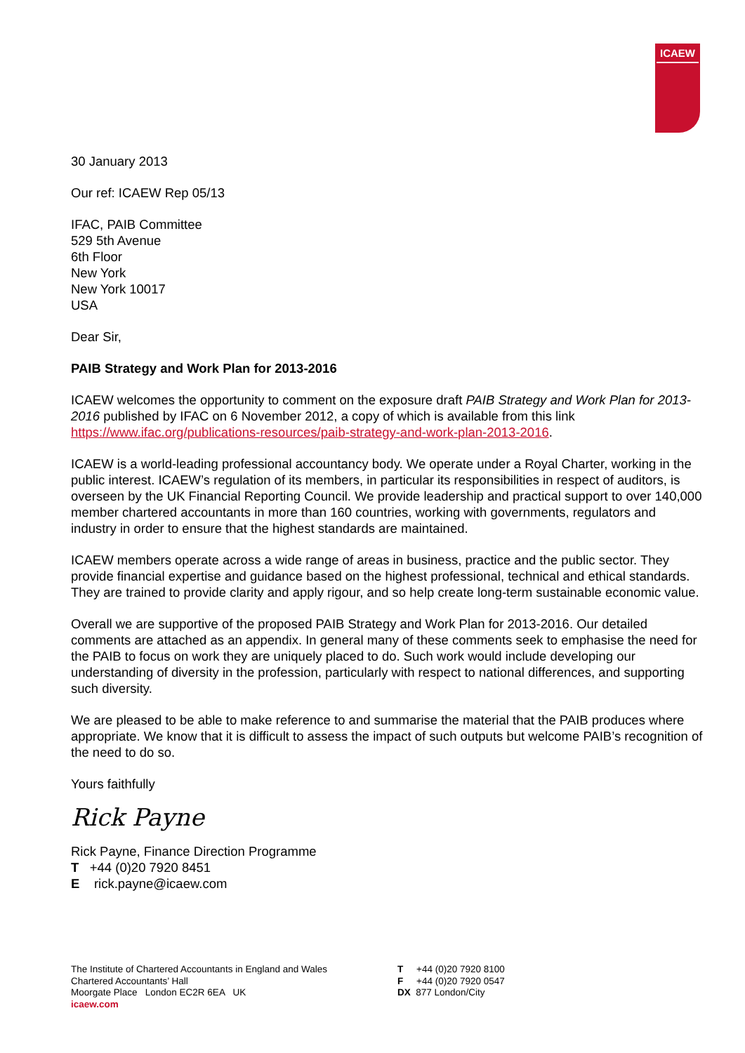ICAEW
30 January 2013
Our ref: ICAEW Rep 05/13
IFAC, PAIB Committee
529 5th Avenue
6th Floor
New York
New York 10017
USA
Dear Sir,
PAIB Strategy and Work Plan for 2013-2016
ICAEW welcomes the opportunity to comment on the exposure draft PAIB Strategy and Work Plan for 2013-2016 published by IFAC on 6 November 2012, a copy of which is available from this link https://www.ifac.org/publications-resources/paib-strategy-and-work-plan-2013-2016.
ICAEW is a world-leading professional accountancy body. We operate under a Royal Charter, working in the public interest. ICAEW’s regulation of its members, in particular its responsibilities in respect of auditors, is overseen by the UK Financial Reporting Council. We provide leadership and practical support to over 140,000 member chartered accountants in more than 160 countries, working with governments, regulators and industry in order to ensure that the highest standards are maintained.
ICAEW members operate across a wide range of areas in business, practice and the public sector. They provide financial expertise and guidance based on the highest professional, technical and ethical standards. They are trained to provide clarity and apply rigour, and so help create long-term sustainable economic value.
Overall we are supportive of the proposed PAIB Strategy and Work Plan for 2013-2016. Our detailed comments are attached as an appendix. In general many of these comments seek to emphasise the need for the PAIB to focus on work they are uniquely placed to do. Such work would include developing our understanding of diversity in the profession, particularly with respect to national differences, and supporting such diversity.
We are pleased to be able to make reference to and summarise the material that the PAIB produces where appropriate. We know that it is difficult to assess the impact of such outputs but welcome PAIB’s recognition of the need to do so.
Yours faithfully
Rick Payne
Rick Payne, Finance Direction Programme
T +44 (0)20 7920 8451
E rick.payne@icaew.com
The Institute of Chartered Accountants in England and Wales
Chartered Accountants’ Hall
Moorgate Place London EC2R 6EA UK
icaew.com
T +44 (0)20 7920 8100
F +44 (0)20 7920 0547
DX 877 London/City